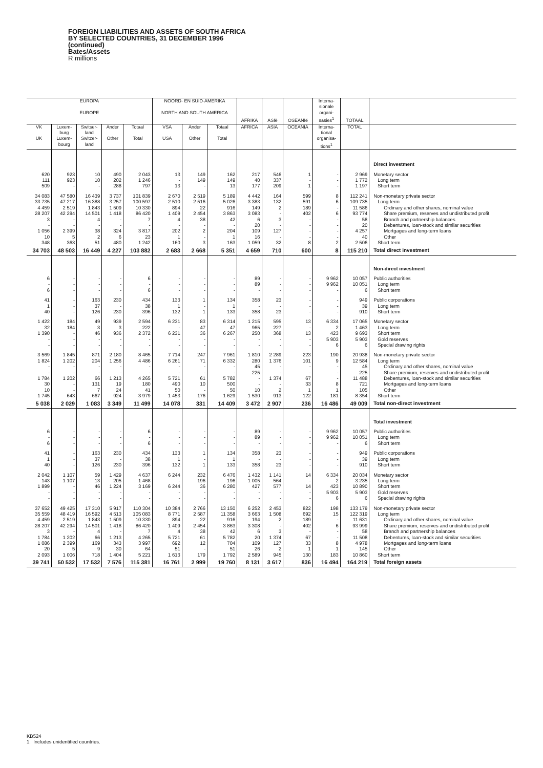FOREIGN LIABILITIES AND ASSETS OF SOUTH AFRICA
BY SELECTED COUNTRIES, 31 DECEMBER 1996
(continued)
Bates/Assets
R millions
| EUROPA EUROPE | | | | | NOORD- EN SUID-AMERIKA NORTH AND SOUTH AMERICA | | | AFRIKA | ASIë | OSEANIë | Interna- sionale organi- sasies<sup>1</sup> | TOTAAL | |
| --- | --- | --- | --- | --- | --- | --- | --- | --- | --- | --- | --- | --- | --- |
| VK UK | Luxem- burg Luxem- bourg | Switser- land Switzer- land | Ander Other | Totaal Total | VSA USA | Ander Other | Totaal Total | AFRICA | ASIA | OCEANIA | Interna- tional organisa- tions<sup>1</sup> | TOTAL | |
| | | | | | | | | | | | | | Direct investment |
| 620 | 923 | 10 | 490 | 2 043 | 13 | 149 | 162 | 217 | 546 | 1 | - | 2 969 | Monetary sector |
| 111 | 923 | 10 | 202 | 1 246 | - | 149 | 149 | 40 | 337 | - | - | 1 772 | Long term |
| 509 | - | - | 288 | 797 | 13 | - | 13 | 177 | 209 | 1 | - | 1 197 | Short term |
| 34 083 | 47 580 | 16 439 | 3 737 | 101 839 | 2 670 | 2 519 | 5 189 | 4 442 | 164 | 599 | 8 | 112 241 | Non-monetary private sector |
| 33 735 | 47 217 | 16 388 | 3 257 | 100 597 | 2 510 | 2 516 | 5 026 | 3 383 | 132 | 591 | 6 | 109 735 | Long term |
| 4 459 | 2 519 | 1 843 | 1 509 | 10 330 | 894 | 22 | 916 | 149 | 2 | 189 | - | 11 586 | Ordinary and other shares, nominal value |
| 28 207 | 42 294 | 14 501 | 1 418 | 86 420 | 1 409 | 2 454 | 3 863 | 3 083 | - | 402 | 6 | 93 774 | Share premium, reserves and undistributed profit |
| 3 | - | 4 | - | 7 | 4 | 38 | 42 | 6 | 3 | - | - | 58 | Branch and partnership balances |
| - | - | - | - | - | - | - | - | 20 | - | - | - | 20 | Debentures, loan-stock and similar securities |
| 1 056 | 2 399 | 38 | 324 | 3 817 | 202 | 2 | 204 | 109 | 127 | - | - | 4 257 | Mortgages and long-term loans |
| 10 | 5 | 2 | 6 | 23 | 1 | - | 1 | 16 | - | - | - | 40 | Other |
| 348 | 363 | 51 | 480 | 1 242 | 160 | 3 | 163 | 1 059 | 32 | 8 | 2 | 2 506 | Short term |
| 34 703 | 48 503 | 16 449 | 4 227 | 103 882 | 2 683 | 2 668 | 5 351 | 4 659 | 710 | 600 | 8 | 115 210 | Total direct investment |
| | | | | | | | | | | | | | Non-direct investment |
| 6 | - | - | - | 6 | - | - | - | 89 | - | - | 9 962 | 10 057 | Public authorities |
| - | - | - | - | - | - | - | - | 89 | - | - | 9 962 | 10 051 | Long term |
| 6 | - | - | - | 6 | - | - | - | - | - | - | - | 6 | Short term |
| 41 | - | 163 | 230 | 434 | 133 | 1 | 134 | 358 | 23 | - | - | 949 | Public corporations |
| 1 | - | 37 | - | 38 | 1 | - | 1 | - | - | - | - | 39 | Long term |
| 40 | - | 126 | 230 | 396 | 132 | 1 | 133 | 358 | 23 | - | - | 910 | Short term |
| 1 422 | 184 | 49 | 939 | 2 594 | 6 231 | 83 | 6 314 | 1 215 | 595 | 13 | 6 334 | 17 065 | Monetary sector |
| 32 | 184 | 3 | 3 | 222 | - | 47 | 47 | 965 | 227 | - | 2 | 1 463 | Long term |
| 1 390 | - | 46 | 936 | 2 372 | 6 231 | 36 | 6 267 | 250 | 368 | 13 | 423 | 9 693 | Short term |
| - | - | - | - | - | - | - | - | - | - | - | 5 903 | 5 903 | Gold reserves |
| - | - | - | - | - | - | - | - | - | - | - | 6 | 6 | Special drawing rights |
| 3 569 | 1 845 | 871 | 2 180 | 8 465 | 7 714 | 247 | 7 961 | 1 810 | 2 289 | 223 | 190 | 20 938 | Non-monetary private sector |
| 1 824 | 1 202 | 204 | 1 256 | 4 486 | 6 261 | 71 | 6 332 | 280 | 1 376 | 101 | 9 | 12 584 | Long term |
| - | - | - | - | - | - | - | - | 45 | - | - | - | 45 | Ordinary and other shares, nominal value |
| - | - | - | - | - | - | - | - | 225 | - | - | - | 225 | Share premium, reserves and undistributed profit |
| 1 784 | 1 202 | 66 | 1 213 | 4 265 | 5 721 | 61 | 5 782 | - | 1 374 | 67 | - | 11 488 | Debentures, loan-stock and similar securities |
| 30 | - | 131 | 19 | 180 | 490 | 10 | 500 | - | - | 33 | 8 | 721 | Mortgages and long-term loans |
| 10 | - | 7 | 24 | 41 | 50 | - | 50 | 10 | 2 | 1 | 1 | 105 | Other |
| 1 745 | 643 | 667 | 924 | 3 979 | 1 453 | 176 | 1 629 | 1 530 | 913 | 122 | 181 | 8 354 | Short term |
| 5 038 | 2 029 | 1 083 | 3 349 | 11 499 | 14 078 | 331 | 14 409 | 3 472 | 2 907 | 236 | 16 486 | 49 009 | Total non-direct investment |
| | | | | | | | | | | | | | Total investment |
| 6 | - | - | - | 6 | - | - | - | 89 | - | - | 9 962 | 10 057 | Public authorities |
| - | - | - | - | - | - | - | - | 89 | - | - | 9 962 | 10 051 | Long term |
| 6 | - | - | - | 6 | - | - | - | - | - | - | - | 6 | Short term |
| 41 | - | 163 | 230 | 434 | 133 | 1 | 134 | 358 | 23 | - | - | 949 | Public corporations |
| 1 | - | 37 | - | 38 | 1 | - | 1 | - | - | - | - | 39 | Long term |
| 40 | - | 126 | 230 | 396 | 132 | 1 | 133 | 358 | 23 | - | - | 910 | Short term |
| 2 042 | 1 107 | 59 | 1 429 | 4 637 | 6 244 | 232 | 6 476 | 1 432 | 1 141 | 14 | 6 334 | 20 034 | Monetary sector |
| 143 | 1 107 | 13 | 205 | 1 468 | - | 196 | 196 | 1 005 | 564 | - | 2 | 3 235 | Long term |
| 1 899 | - | 46 | 1 224 | 3 169 | 6 244 | 36 | 6 280 | 427 | 577 | 14 | 423 | 10 890 | Short term |
| - | - | - | - | - | - | - | - | - | - | - | 5 903 | 5 903 | Gold reserves |
| - | - | - | - | - | - | - | - | - | - | - | 6 | 6 | Special drawing rights |
| 37 652 | 49 425 | 17 310 | 5 917 | 110 304 | 10 384 | 2 766 | 13 150 | 6 252 | 2 453 | 822 | 198 | 133 179 | Non-monetary private sector |
| 35 559 | 48 419 | 16 592 | 4 513 | 105 083 | 8 771 | 2 587 | 11 358 | 3 663 | 1 508 | 692 | 15 | 122 319 | Long term |
| 4 459 | 2 519 | 1 843 | 1 509 | 10 330 | 894 | 22 | 916 | 194 | 2 | 189 | - | 11 631 | Ordinary and other shares, nominal value |
| 28 207 | 42 294 | 14 501 | 1 418 | 86 420 | 1 409 | 2 454 | 3 863 | 3 308 | - | 402 | 6 | 93 999 | Share premium, reserves and undistributed profit |
| 3 | - | 4 | - | 7 | 4 | 38 | 42 | 6 | 3 | - | - | 58 | Branch and partnership balances |
| 1 784 | 1 202 | 66 | 1 213 | 4 265 | 5 721 | 61 | 5 782 | 20 | 1 374 | 67 | - | 11 508 | Debentures, loan-stock and similar securities |
| 1 086 | 2 399 | 169 | 343 | 3 997 | 692 | 12 | 704 | 109 | 127 | 33 | 8 | 4 978 | Mortgages and long-term loans |
| 20 | 5 | 9 | 30 | 64 | 51 | - | 51 | 26 | 2 | 1 | 1 | 145 | Other |
| 2 093 | 1 006 | 718 | 1 404 | 5 221 | 1 613 | 179 | 1 792 | 2 589 | 945 | 130 | 183 | 10 860 | Short term |
| 39 741 | 50 532 | 17 532 | 7 576 | 115 381 | 16 761 | 2 999 | 19 760 | 8 131 | 3 617 | 836 | 16 494 | 164 219 | Total foreign assets |
KB524
1. Includes unidentified countries.